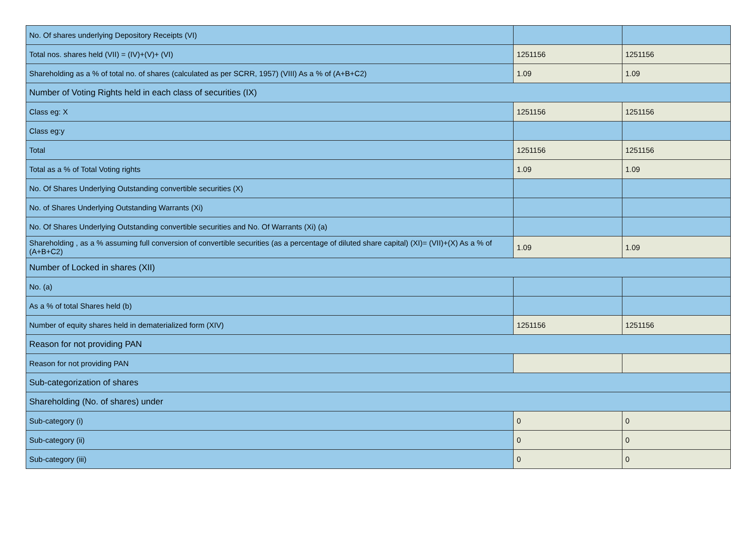| No. Of shares underlying Depository Receipts (VI) | | |
| Total nos. shares held (VII) = (IV)+(V)+ (VI) | 1251156 | 1251156 |
| Shareholding as a % of total no. of shares (calculated as per SCRR, 1957) (VIII) As a % of (A+B+C2) | 1.09 | 1.09 |
| Number of Voting Rights held in each class of securities (IX) | | |
| Class eg: X | 1251156 | 1251156 |
| Class eg:y | | |
| Total | 1251156 | 1251156 |
| Total as a % of Total Voting rights | 1.09 | 1.09 |
| No. Of Shares Underlying Outstanding convertible securities (X) | | |
| No. of Shares Underlying Outstanding Warrants (Xi) | | |
| No. Of Shares Underlying Outstanding convertible securities and No. Of Warrants (Xi) (a) | | |
| Shareholding , as a % assuming full conversion of convertible securities (as a percentage of diluted share capital) (XI)= (VII)+(X) As a % of (A+B+C2) | 1.09 | 1.09 |
| Number of Locked in shares (XII) | | |
| No. (a) | | |
| As a % of total Shares held (b) | | |
| Number of equity shares held in dematerialized form (XIV) | 1251156 | 1251156 |
| Reason for not providing PAN | | |
| Reason for not providing PAN | | |
| Sub-categorization of shares | | |
| Shareholding (No. of shares) under | | |
| Sub-category (i) | 0 | 0 |
| Sub-category (ii) | 0 | 0 |
| Sub-category (iii) | 0 | 0 |